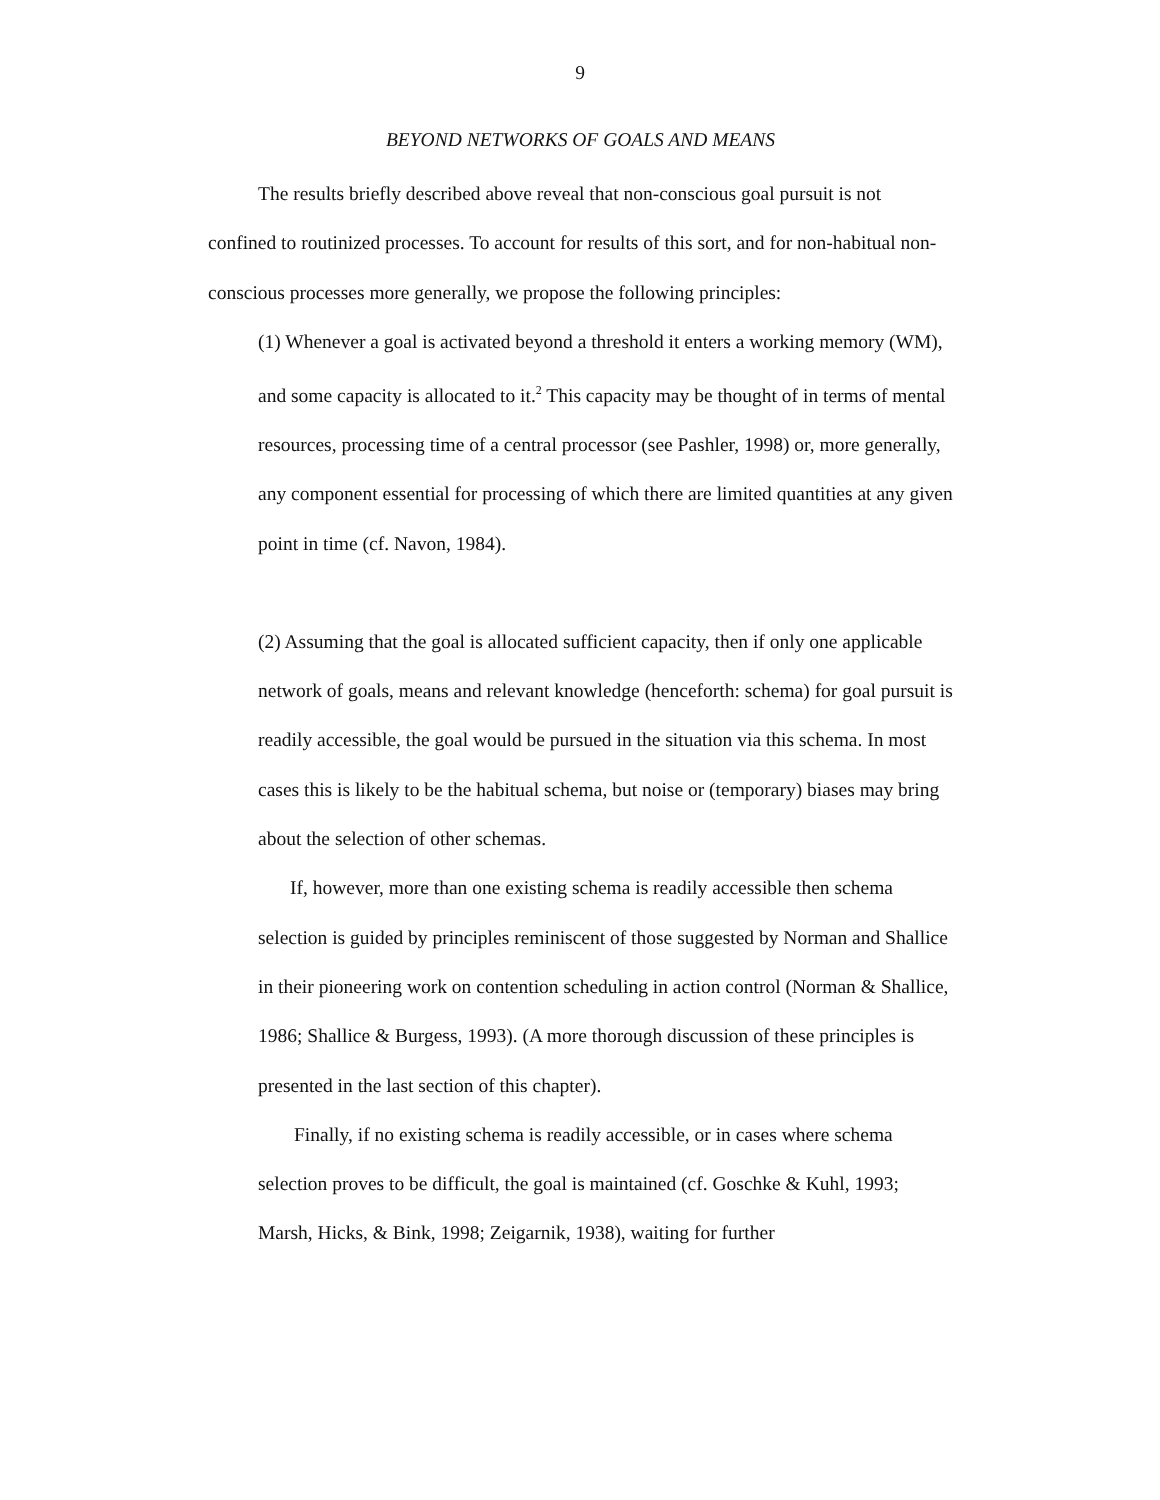9
BEYOND NETWORKS OF GOALS AND MEANS
The results briefly described above reveal that non-conscious goal pursuit is not confined to routinized processes. To account for results of this sort, and for non-habitual non-conscious processes more generally, we propose the following principles:
(1) Whenever a goal is activated beyond a threshold it enters a working memory (WM), and some capacity is allocated to it.<sup>2</sup> This capacity may be thought of in terms of mental resources, processing time of a central processor (see Pashler, 1998) or, more generally, any component essential for processing of which there are limited quantities at any given point in time (cf. Navon, 1984).
(2) Assuming that the goal is allocated sufficient capacity, then if only one applicable network of goals, means and relevant knowledge (henceforth: schema) for goal pursuit is readily accessible, the goal would be pursued in the situation via this schema. In most cases this is likely to be the habitual schema, but noise or (temporary) biases may bring about the selection of other schemas.
If, however, more than one existing schema is readily accessible then schema selection is guided by principles reminiscent of those suggested by Norman and Shallice in their pioneering work on contention scheduling in action control (Norman & Shallice, 1986; Shallice & Burgess, 1993). (A more thorough discussion of these principles is presented in the last section of this chapter).
Finally, if no existing schema is readily accessible, or in cases where schema selection proves to be difficult, the goal is maintained (cf. Goschke & Kuhl, 1993; Marsh, Hicks, & Bink, 1998; Zeigarnik, 1938), waiting for further